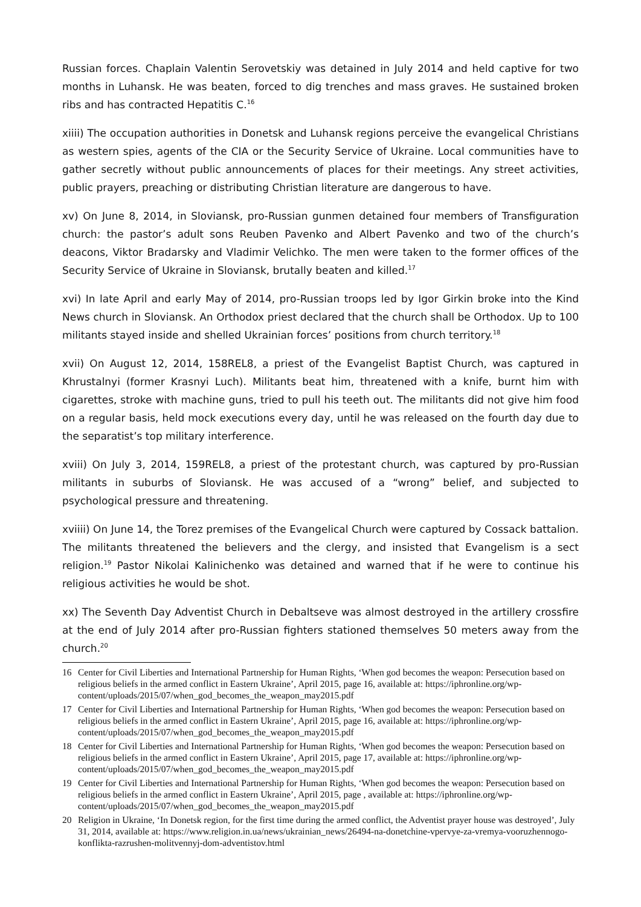Russian forces. Chaplain Valentin Serovetskiy was detained in July 2014 and held captive for two months in Luhansk. He was beaten, forced to dig trenches and mass graves. He sustained broken ribs and has contracted Hepatitis C.<sup>16</sup>
xiiii) The occupation authorities in Donetsk and Luhansk regions perceive the evangelical Christians as western spies, agents of the CIA or the Security Service of Ukraine. Local communities have to gather secretly without public announcements of places for their meetings. Any street activities, public prayers, preaching or distributing Christian literature are dangerous to have.
xv) On June 8, 2014, in Sloviansk, pro-Russian gunmen detained four members of Transfiguration church: the pastor’s adult sons Reuben Pavenko and Albert Pavenko and two of the church’s deacons, Viktor Bradarsky and Vladimir Velichko. The men were taken to the former offices of the Security Service of Ukraine in Sloviansk, brutally beaten and killed.<sup>17</sup>
xvi) In late April and early May of 2014, pro-Russian troops led by Igor Girkin broke into the Kind News church in Sloviansk. An Orthodox priest declared that the church shall be Orthodox. Up to 100 militants stayed inside and shelled Ukrainian forces’ positions from church territory.<sup>18</sup>
xvii) On August 12, 2014, 158REL8, a priest of the Evangelist Baptist Church, was captured in Khrustalnyi (former Krasnyi Luch). Militants beat him, threatened with a knife, burnt him with cigarettes, stroke with machine guns, tried to pull his teeth out. The militants did not give him food on a regular basis, held mock executions every day, until he was released on the fourth day due to the separatist’s top military interference.
xviii) On July 3, 2014, 159REL8, a priest of the protestant church, was captured by pro-Russian militants in suburbs of Sloviansk. He was accused of a “wrong” belief, and subjected to psychological pressure and threatening.
xviiii) On June 14, the Torez premises of the Evangelical Church were captured by Cossack battalion. The militants threatened the believers and the clergy, and insisted that Evangelism is a sect religion.<sup>19</sup> Pastor Nikolai Kalinichenko was detained and warned that if he were to continue his religious activities he would be shot.
xx) The Seventh Day Adventist Church in Debaltseve was almost destroyed in the artillery crossfire at the end of July 2014 after pro-Russian fighters stationed themselves 50 meters away from the church.<sup>20</sup>
16 Center for Civil Liberties and International Partnership for Human Rights, ‘When god becomes the weapon: Persecution based on religious beliefs in the armed conflict in Eastern Ukraine’, April 2015, page 16, available at: https://iphronline.org/wp-content/uploads/2015/07/when_god_becomes_the_weapon_may2015.pdf
17 Center for Civil Liberties and International Partnership for Human Rights, ‘When god becomes the weapon: Persecution based on religious beliefs in the armed conflict in Eastern Ukraine’, April 2015, page 16, available at: https://iphronline.org/wp-content/uploads/2015/07/when_god_becomes_the_weapon_may2015.pdf
18 Center for Civil Liberties and International Partnership for Human Rights, ‘When god becomes the weapon: Persecution based on religious beliefs in the armed conflict in Eastern Ukraine’, April 2015, page 17, available at: https://iphronline.org/wp-content/uploads/2015/07/when_god_becomes_the_weapon_may2015.pdf
19 Center for Civil Liberties and International Partnership for Human Rights, ‘When god becomes the weapon: Persecution based on religious beliefs in the armed conflict in Eastern Ukraine’, April 2015, page , available at: https://iphronline.org/wp-content/uploads/2015/07/when_god_becomes_the_weapon_may2015.pdf
20 Religion in Ukraine, ‘In Donetsk region, for the first time during the armed conflict, the Adventist prayer house was destroyed’, July 31, 2014, available at: https://www.religion.in.ua/news/ukrainian_news/26494-na-donetchine-vpervye-za-vremya-vooruzhennogo-konflikta-razrushen-molitvennyj-dom-adventistov.html